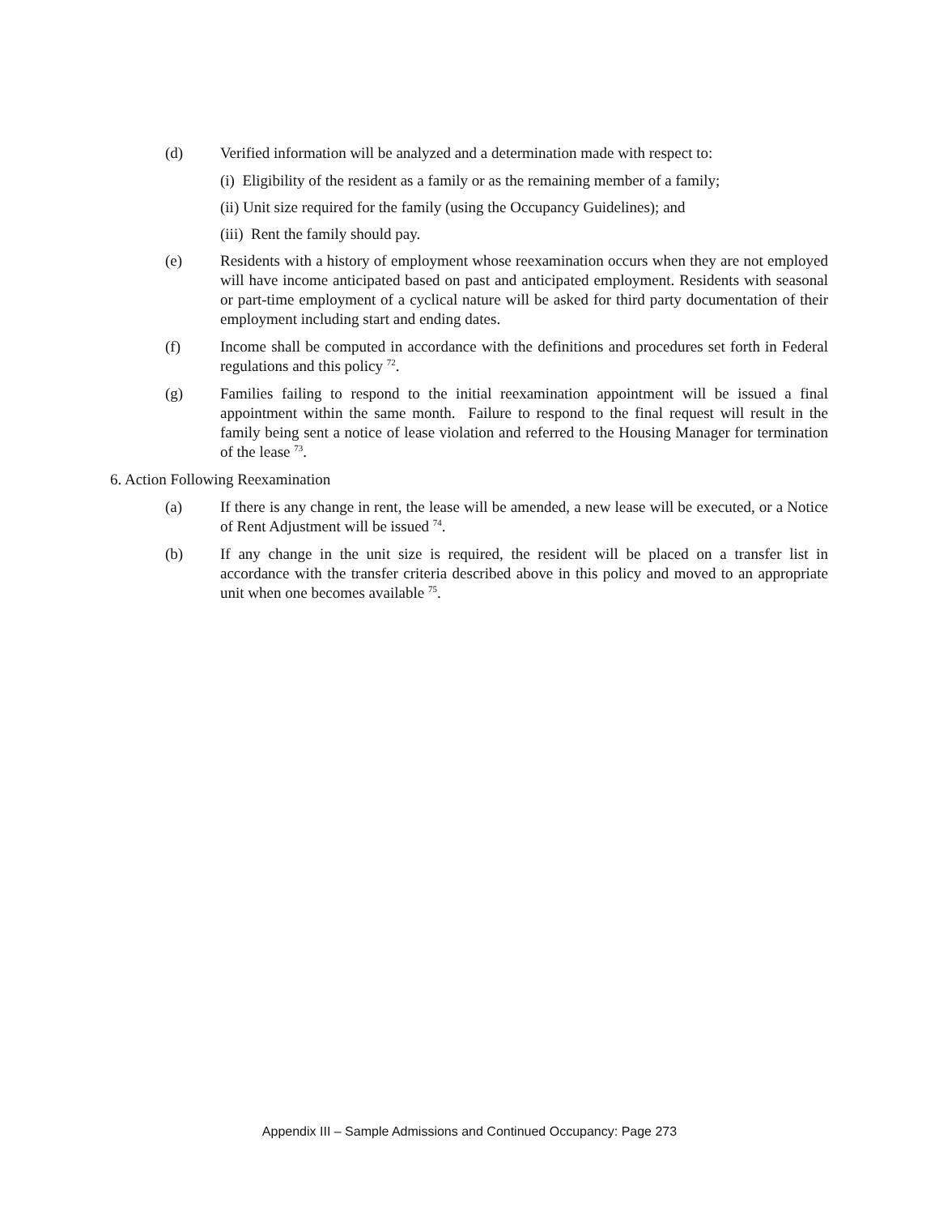(d) Verified information will be analyzed and a determination made with respect to:
(i) Eligibility of the resident as a family or as the remaining member of a family;
(ii) Unit size required for the family (using the Occupancy Guidelines); and
(iii) Rent the family should pay.
(e) Residents with a history of employment whose reexamination occurs when they are not employed will have income anticipated based on past and anticipated employment. Residents with seasonal or part-time employment of a cyclical nature will be asked for third party documentation of their employment including start and ending dates.
(f) Income shall be computed in accordance with the definitions and procedures set forth in Federal regulations and this policy <sup>72</sup>.
(g) Families failing to respond to the initial reexamination appointment will be issued a final appointment within the same month. Failure to respond to the final request will result in the family being sent a notice of lease violation and referred to the Housing Manager for termination of the lease <sup>73</sup>.
6. Action Following Reexamination
(a) If there is any change in rent, the lease will be amended, a new lease will be executed, or a Notice of Rent Adjustment will be issued <sup>74</sup>.
(b) If any change in the unit size is required, the resident will be placed on a transfer list in accordance with the transfer criteria described above in this policy and moved to an appropriate unit when one becomes available <sup>75</sup>.
Appendix III – Sample Admissions and Continued Occupancy: Page 273